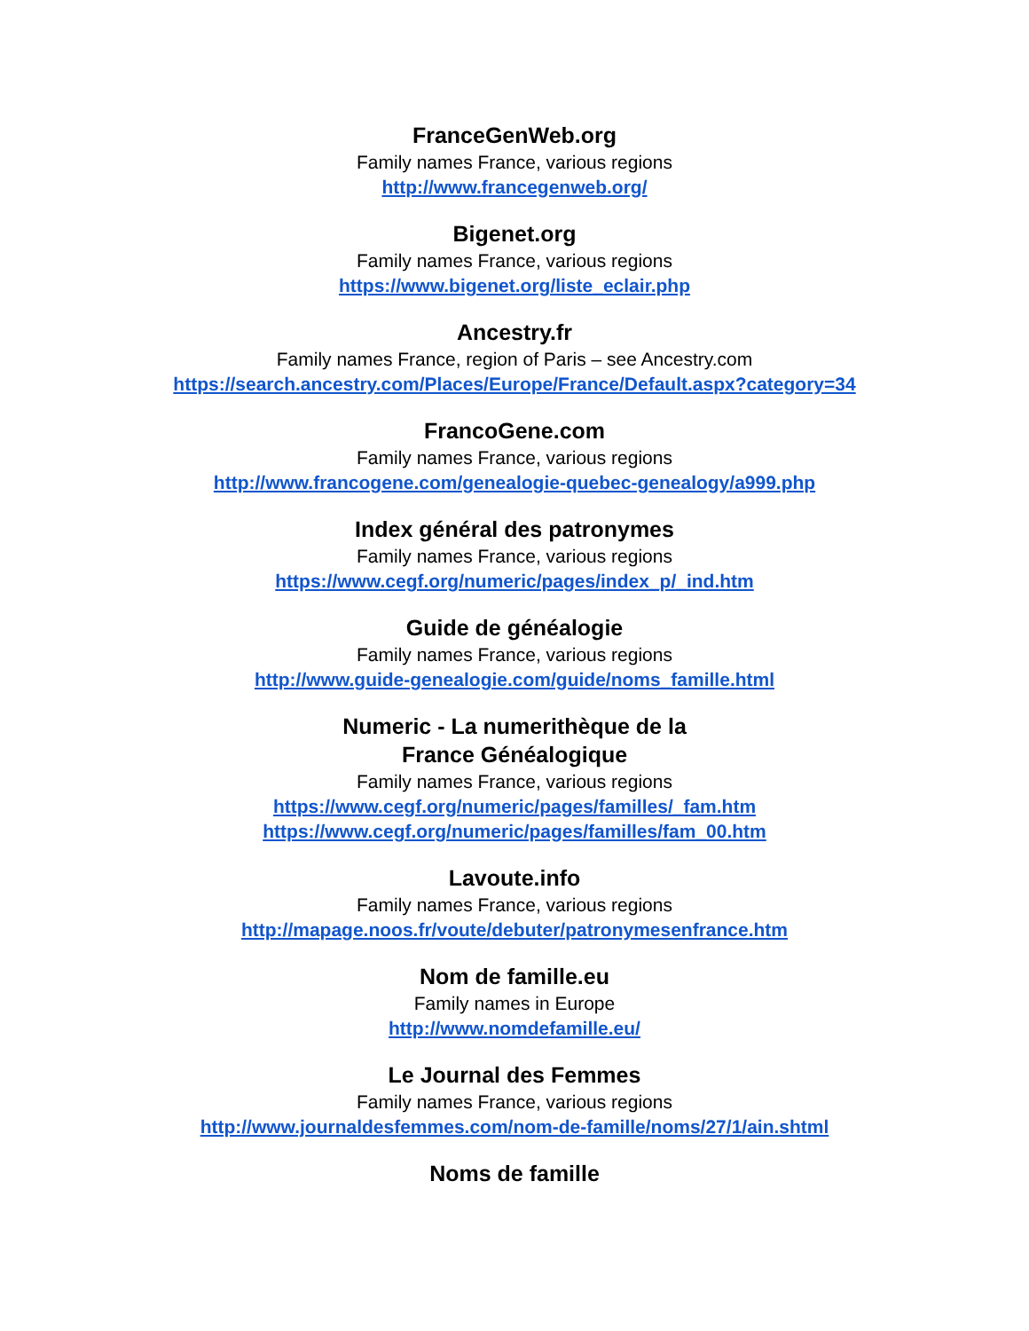FranceGenWeb.org
Family names France, various regions
http://www.francegenweb.org/
Bigenet.org
Family names France, various regions
https://www.bigenet.org/liste_eclair.php
Ancestry.fr
Family names France, region of Paris – see Ancestry.com
https://search.ancestry.com/Places/Europe/France/Default.aspx?category=34
FrancoGene.com
Family names France, various regions
http://www.francogene.com/genealogie-quebec-genealogy/a999.php
Index général des patronymes
Family names France, various regions
https://www.cegf.org/numeric/pages/index_p/_ind.htm
Guide de généalogie
Family names France, various regions
http://www.guide-genealogie.com/guide/noms_famille.html
Numeric - La numerithèque de la
France Généalogique
Family names France, various regions
https://www.cegf.org/numeric/pages/familles/_fam.htm
https://www.cegf.org/numeric/pages/familles/fam_00.htm
Lavoute.info
Family names France, various regions
http://mapage.noos.fr/voute/debuter/patronymesenfrance.htm
Nom de famille.eu
Family names in Europe
http://www.nomdefamille.eu/
Le Journal des Femmes
Family names France, various regions
http://www.journaldesfemmes.com/nom-de-famille/noms/27/1/ain.shtml
Noms de famille